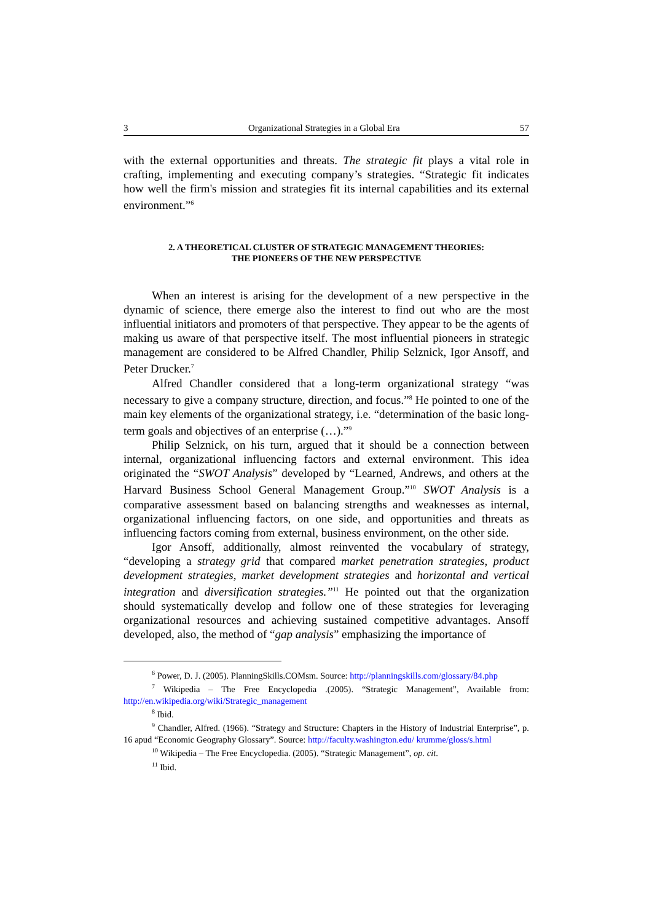3 Organizational Strategies in a Global Era 57
with the external opportunities and threats. The strategic fit plays a vital role in crafting, implementing and executing company’s strategies. “Strategic fit indicates how well the firm's mission and strategies fit its internal capabilities and its external environment.”<sup>6</sup>
2. A THEORETICAL CLUSTER OF STRATEGIC MANAGEMENT THEORIES:
THE PIONEERS OF THE NEW PERSPECTIVE
When an interest is arising for the development of a new perspective in the dynamic of science, there emerge also the interest to find out who are the most influential initiators and promoters of that perspective. They appear to be the agents of making us aware of that perspective itself. The most influential pioneers in strategic management are considered to be Alfred Chandler, Philip Selznick, Igor Ansoff, and Peter Drucker.<sup>7</sup>
Alfred Chandler considered that a long-term organizational strategy “was necessary to give a company structure, direction, and focus.”<sup>8</sup> He pointed to one of the main key elements of the organizational strategy, i.e. “determination of the basic long-term goals and objectives of an enterprise (…).”<sup>9</sup>
Philip Selznick, on his turn, argued that it should be a connection between internal, organizational influencing factors and external environment. This idea originated the “SWOT Analysis” developed by “Learned, Andrews, and others at the Harvard Business School General Management Group.”<sup>10</sup> SWOT Analysis is a comparative assessment based on balancing strengths and weaknesses as internal, organizational influencing factors, on one side, and opportunities and threats as influencing factors coming from external, business environment, on the other side.
Igor Ansoff, additionally, almost reinvented the vocabulary of strategy, “developing a strategy grid that compared market penetration strategies, product development strategies, market development strategies and horizontal and vertical integration and diversification strategies.”<sup>11</sup> He pointed out that the organization should systematically develop and follow one of these strategies for leveraging organizational resources and achieving sustained competitive advantages. Ansoff developed, also, the method of “gap analysis” emphasizing the importance of
<sup>6</sup> Power, D. J. (2005). PlanningSkills.COMsm. Source: http://planningskills.com/glossary/84.php
<sup>7</sup> Wikipedia – The Free Encyclopedia .(2005). “Strategic Management”, Available from: http://en.wikipedia.org/wiki/Strategic_management
<sup>8</sup> Ibid.
<sup>9</sup> Chandler, Alfred. (1966). “Strategy and Structure: Chapters in the History of Industrial Enterprise”, p. 16 apud “Economic Geography Glossary”. Source: http://faculty.washington.edu/ krumme/gloss/s.html
<sup>10</sup> Wikipedia – The Free Encyclopedia. (2005). “Strategic Management”, op. cit.
<sup>11</sup> Ibid.